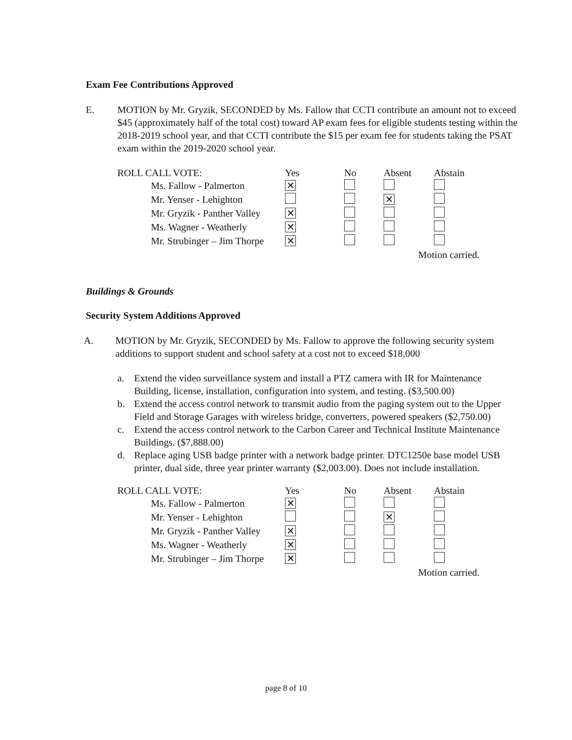Exam Fee Contributions Approved
E. MOTION by Mr. Gryzik, SECONDED by Ms. Fallow that CCTI contribute an amount not to exceed $45 (approximately half of the total cost) toward AP exam fees for eligible students testing within the 2018-2019 school year, and that CCTI contribute the $15 per exam fee for students taking the PSAT exam within the 2019-2020 school year.
| ROLL CALL VOTE: | Yes | No | Absent | Abstain |
| --- | --- | --- | --- | --- |
| Ms. Fallow - Palmerton | ✕ | | | |
| Mr. Yenser - Lehighton | | | ✕ | |
| Mr. Gryzik - Panther Valley | ✕ | | | |
| Ms. Wagner - Weatherly | ✕ | | | |
| Mr. Strubinger – Jim Thorpe | ✕ | | | |
| | | | Motion carried. | |
Buildings & Grounds
Security System Additions Approved
A. MOTION by Mr. Gryzik, SECONDED by Ms. Fallow to approve the following security system additions to support student and school safety at a cost not to exceed $18,000
a. Extend the video surveillance system and install a PTZ camera with IR for Maintenance Building, license, installation, configuration into system, and testing. ($3,500.00)
b. Extend the access control network to transmit audio from the paging system out to the Upper Field and Storage Garages with wireless bridge, converters, powered speakers ($2,750.00)
c. Extend the access control network to the Carbon Career and Technical Institute Maintenance Buildings. ($7,888.00)
d. Replace aging USB badge printer with a network badge printer. DTC1250e base model USB printer, dual side, three year printer warranty ($2,003.00). Does not include installation.
| ROLL CALL VOTE: | Yes | No | Absent | Abstain |
| --- | --- | --- | --- | --- |
| Ms. Fallow - Palmerton | ✕ | | | |
| Mr. Yenser - Lehighton | | | ✕ | |
| Mr. Gryzik - Panther Valley | ✕ | | | |
| Ms. Wagner - Weatherly | ✕ | | | |
| Mr. Strubinger – Jim Thorpe | ✕ | | | |
| | | | Motion carried. | |
page 8 of 10